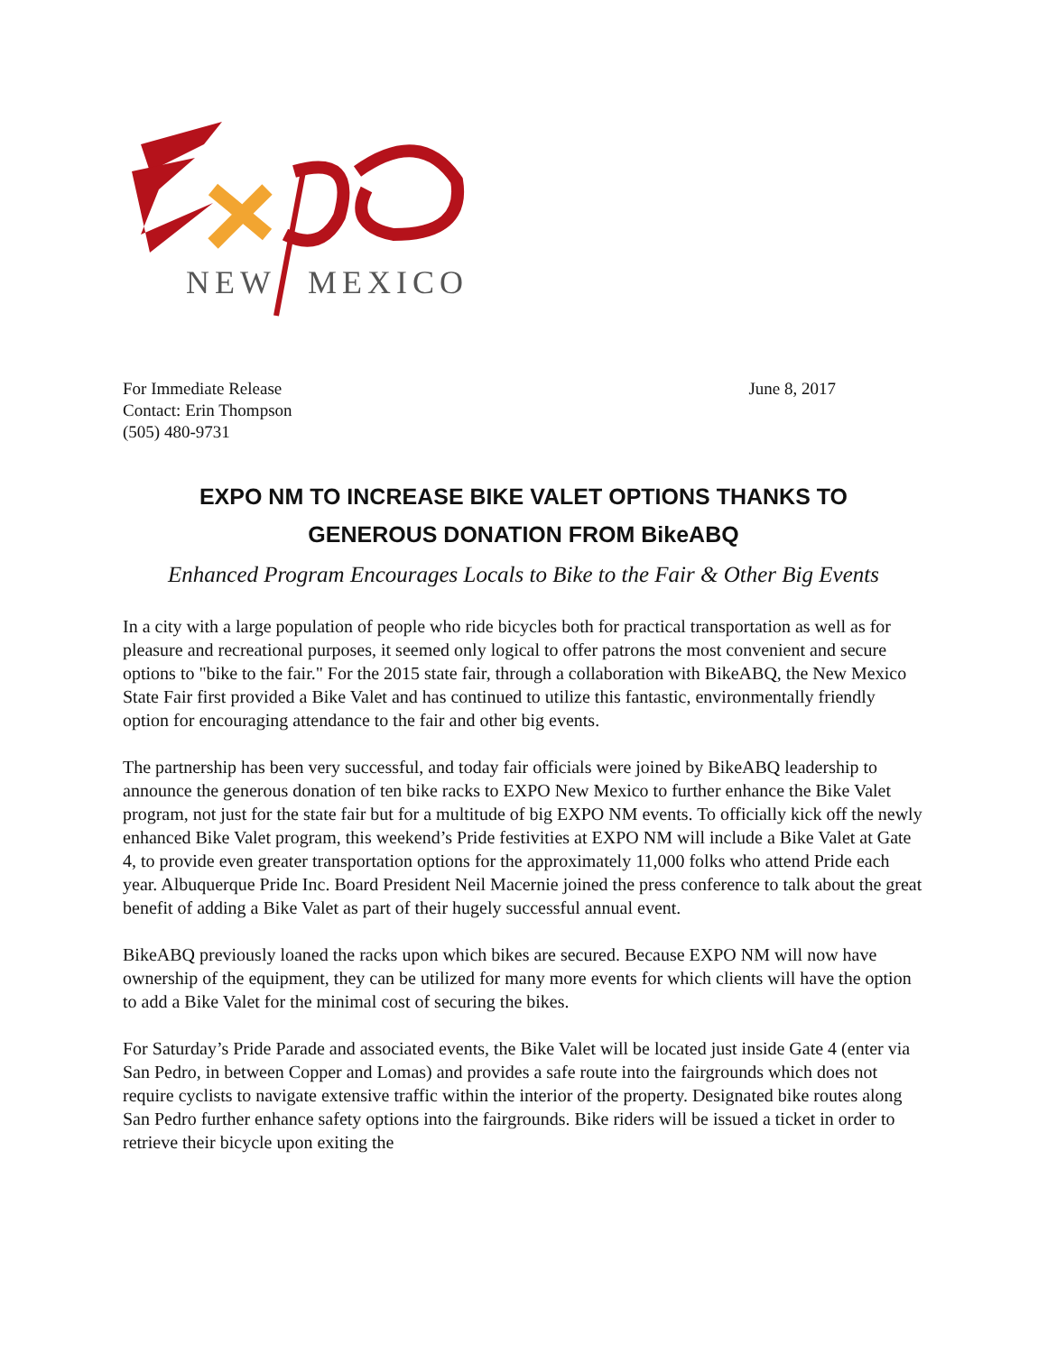NEW
MEXICO
For Immediate Release
Contact: Erin Thompson
(505) 480-9731
June 8, 2017
EXPO NM TO INCREASE BIKE VALET OPTIONS THANKS TO
GENEROUS DONATION FROM BikeABQ
Enhanced Program Encourages Locals to Bike to the Fair & Other Big Events
In a city with a large population of people who ride bicycles both for practical transportation as well as for pleasure and recreational purposes, it seemed only logical to offer patrons the most convenient and secure options to "bike to the fair." For the 2015 state fair, through a collaboration with BikeABQ, the New Mexico State Fair first provided a Bike Valet and has continued to utilize this fantastic, environmentally friendly option for encouraging attendance to the fair and other big events.
The partnership has been very successful, and today fair officials were joined by BikeABQ leadership to announce the generous donation of ten bike racks to EXPO New Mexico to further enhance the Bike Valet program, not just for the state fair but for a multitude of big EXPO NM events. To officially kick off the newly enhanced Bike Valet program, this weekend’s Pride festivities at EXPO NM will include a Bike Valet at Gate 4, to provide even greater transportation options for the approximately 11,000 folks who attend Pride each year. Albuquerque Pride Inc. Board President Neil Macernie joined the press conference to talk about the great benefit of adding a Bike Valet as part of their hugely successful annual event.
BikeABQ previously loaned the racks upon which bikes are secured. Because EXPO NM will now have ownership of the equipment, they can be utilized for many more events for which clients will have the option to add a Bike Valet for the minimal cost of securing the bikes.
For Saturday’s Pride Parade and associated events, the Bike Valet will be located just inside Gate 4 (enter via San Pedro, in between Copper and Lomas) and provides a safe route into the fairgrounds which does not require cyclists to navigate extensive traffic within the interior of the property. Designated bike routes along San Pedro further enhance safety options into the fairgrounds. Bike riders will be issued a ticket in order to retrieve their bicycle upon exiting the